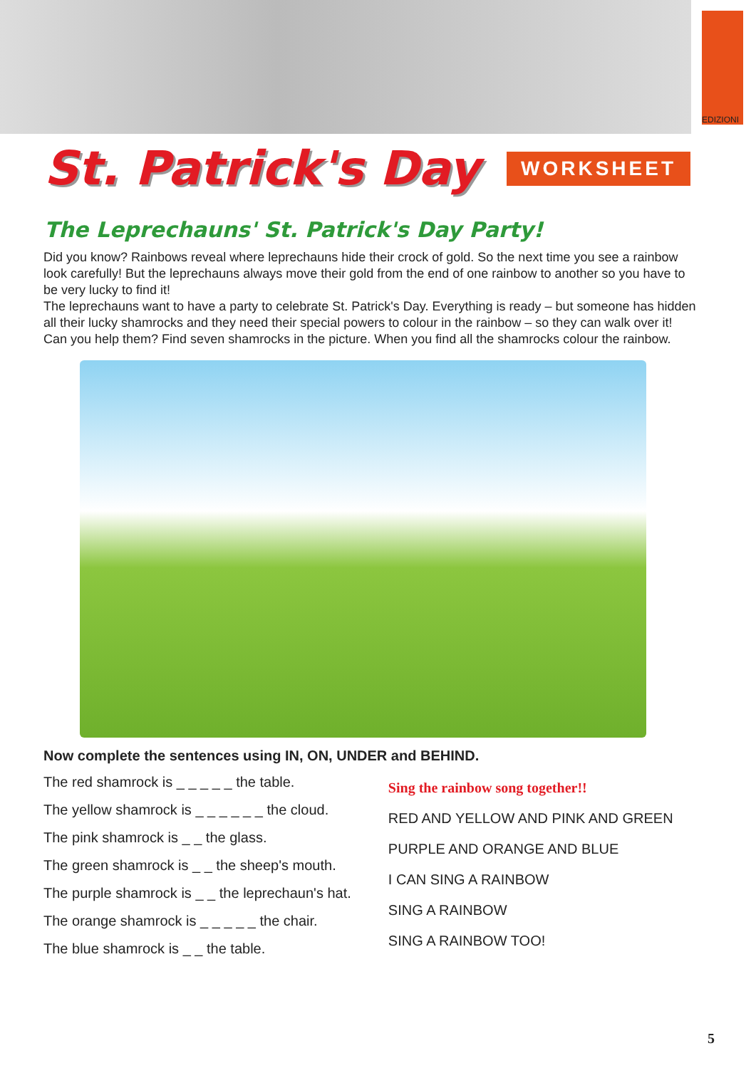EDIZIONI
St. Patrick's Day
WORKSHEET
The Leprechauns' St. Patrick's Day Party!
Did you know? Rainbows reveal where leprechauns hide their crock of gold. So the next time you see a rainbow look carefully! But the leprechauns always move their gold from the end of one rainbow to another so you have to be very lucky to find it!
The leprechauns want to have a party to celebrate St. Patrick's Day. Everything is ready – but someone has hidden all their lucky shamrocks and they need their special powers to colour in the rainbow – so they can walk over it! Can you help them? Find seven shamrocks in the picture. When you find all the shamrocks colour the rainbow.
Now complete the sentences using IN, ON, UNDER and BEHIND.
The red shamrock is _ _ _ _ _ the table.
The yellow shamrock is _ _ _ _ _ _ the cloud.
The pink shamrock is _ _ the glass.
The green shamrock is _ _ the sheep's mouth.
The purple shamrock is _ _ the leprechaun's hat.
The orange shamrock is _ _ _ _ _ the chair.
The blue shamrock is _ _ the table.
Sing the rainbow song together!!
RED AND YELLOW AND PINK AND GREEN
PURPLE AND ORANGE AND BLUE
I CAN SING A RAINBOW
SING A RAINBOW
SING A RAINBOW TOO!
5